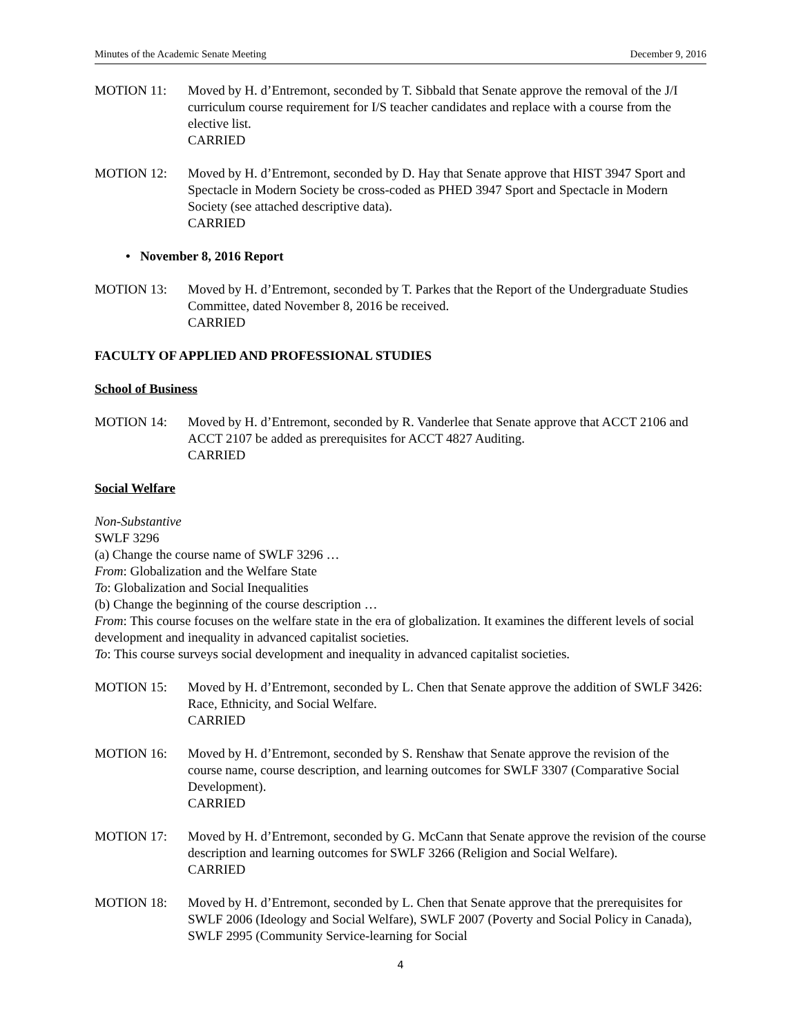Minutes of the Academic Senate Meeting December 9, 2016
MOTION 11: Moved by H. d’Entremont, seconded by T. Sibbald that Senate approve the removal of the J/I curriculum course requirement for I/S teacher candidates and replace with a course from the elective list.
CARRIED
MOTION 12: Moved by H. d’Entremont, seconded by D. Hay that Senate approve that HIST 3947 Sport and Spectacle in Modern Society be cross-coded as PHED 3947 Sport and Spectacle in Modern Society (see attached descriptive data).
CARRIED
• November 8, 2016 Report
MOTION 13: Moved by H. d’Entremont, seconded by T. Parkes that the Report of the Undergraduate Studies Committee, dated November 8, 2016 be received.
CARRIED
FACULTY OF APPLIED AND PROFESSIONAL STUDIES
School of Business
MOTION 14: Moved by H. d’Entremont, seconded by R. Vanderlee that Senate approve that ACCT 2106 and ACCT 2107 be added as prerequisites for ACCT 4827 Auditing.
CARRIED
Social Welfare
Non-Substantive
SWLF 3296
(a) Change the course name of SWLF 3296 …
From: Globalization and the Welfare State
To: Globalization and Social Inequalities
(b) Change the beginning of the course description …
From: This course focuses on the welfare state in the era of globalization. It examines the different levels of social development and inequality in advanced capitalist societies.
To: This course surveys social development and inequality in advanced capitalist societies.
MOTION 15: Moved by H. d’Entremont, seconded by L. Chen that Senate approve the addition of SWLF 3426: Race, Ethnicity, and Social Welfare.
CARRIED
MOTION 16: Moved by H. d’Entremont, seconded by S. Renshaw that Senate approve the revision of the course name, course description, and learning outcomes for SWLF 3307 (Comparative Social Development).
CARRIED
MOTION 17: Moved by H. d’Entremont, seconded by G. McCann that Senate approve the revision of the course description and learning outcomes for SWLF 3266 (Religion and Social Welfare).
CARRIED
MOTION 18: Moved by H. d’Entremont, seconded by L. Chen that Senate approve that the prerequisites for SWLF 2006 (Ideology and Social Welfare), SWLF 2007 (Poverty and Social Policy in Canada), SWLF 2995 (Community Service-learning for Social
4